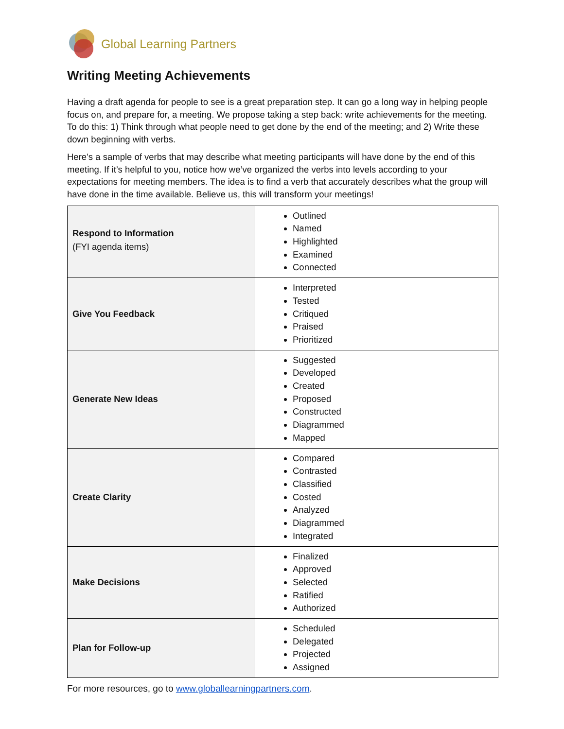Global Learning Partners
Writing Meeting Achievements
Having a draft agenda for people to see is a great preparation step. It can go a long way in helping people focus on, and prepare for, a meeting. We propose taking a step back: write achievements for the meeting. To do this: 1) Think through what people need to get done by the end of the meeting; and 2) Write these down beginning with verbs.
Here’s a sample of verbs that may describe what meeting participants will have done by the end of this meeting. If it’s helpful to you, notice how we’ve organized the verbs into levels according to your expectations for meeting members. The idea is to find a verb that accurately describes what the group will have done in the time available. Believe us, this will transform your meetings!
| Respond to Information (FYI agenda items) | Outlined Named Highlighted Examined Connected |
| Give You Feedback | Interpreted Tested Critiqued Praised Prioritized |
| Generate New Ideas | Suggested Developed Created Proposed Constructed Diagrammed Mapped |
| Create Clarity | Compared Contrasted Classified Costed Analyzed Diagrammed Integrated |
| Make Decisions | Finalized Approved Selected Ratified Authorized |
| Plan for Follow-up | Scheduled Delegated Projected Assigned |
For more resources, go to www.globallearningpartners.com.